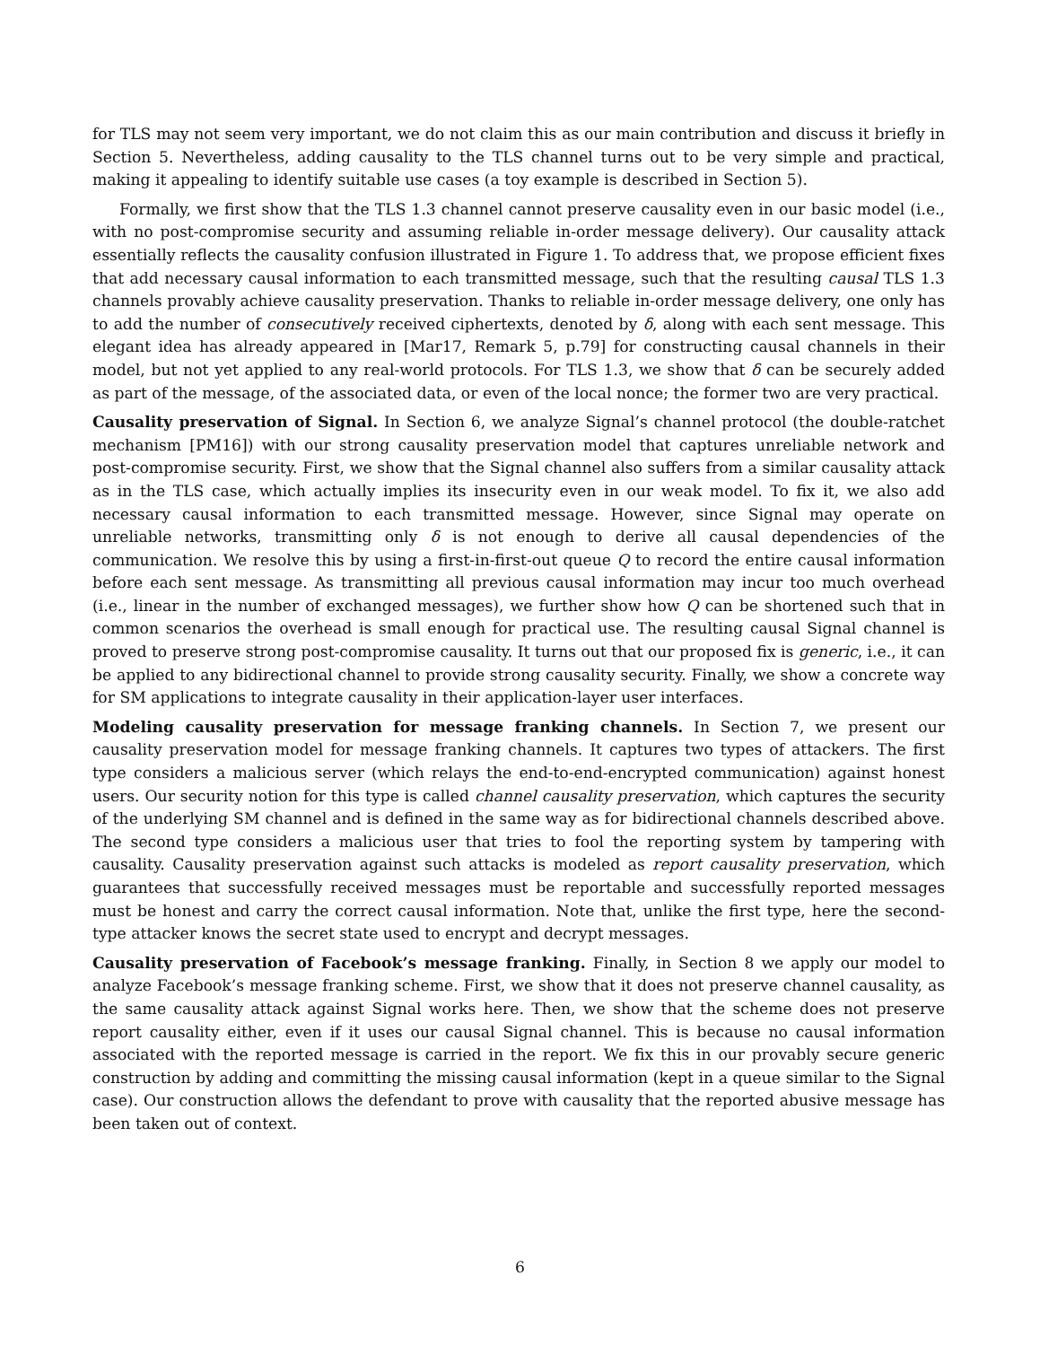for TLS may not seem very important, we do not claim this as our main contribution and discuss it briefly in Section 5. Nevertheless, adding causality to the TLS channel turns out to be very simple and practical, making it appealing to identify suitable use cases (a toy example is described in Section 5).
Formally, we first show that the TLS 1.3 channel cannot preserve causality even in our basic model (i.e., with no post-compromise security and assuming reliable in-order message delivery). Our causality attack essentially reflects the causality confusion illustrated in Figure 1. To address that, we propose efficient fixes that add necessary causal information to each transmitted message, such that the resulting causal TLS 1.3 channels provably achieve causality preservation. Thanks to reliable in-order message delivery, one only has to add the number of consecutively received ciphertexts, denoted by δ, along with each sent message. This elegant idea has already appeared in [Mar17, Remark 5, p.79] for constructing causal channels in their model, but not yet applied to any real-world protocols. For TLS 1.3, we show that δ can be securely added as part of the message, of the associated data, or even of the local nonce; the former two are very practical.
Causality preservation of Signal. In Section 6, we analyze Signal’s channel protocol (the double-ratchet mechanism [PM16]) with our strong causality preservation model that captures unreliable network and post-compromise security. First, we show that the Signal channel also suffers from a similar causality attack as in the TLS case, which actually implies its insecurity even in our weak model. To fix it, we also add necessary causal information to each transmitted message. However, since Signal may operate on unreliable networks, transmitting only δ is not enough to derive all causal dependencies of the communication. We resolve this by using a first-in-first-out queue Q to record the entire causal information before each sent message. As transmitting all previous causal information may incur too much overhead (i.e., linear in the number of exchanged messages), we further show how Q can be shortened such that in common scenarios the overhead is small enough for practical use. The resulting causal Signal channel is proved to preserve strong post-compromise causality. It turns out that our proposed fix is generic, i.e., it can be applied to any bidirectional channel to provide strong causality security. Finally, we show a concrete way for SM applications to integrate causality in their application-layer user interfaces.
Modeling causality preservation for message franking channels. In Section 7, we present our causality preservation model for message franking channels. It captures two types of attackers. The first type considers a malicious server (which relays the end-to-end-encrypted communication) against honest users. Our security notion for this type is called channel causality preservation, which captures the security of the underlying SM channel and is defined in the same way as for bidirectional channels described above. The second type considers a malicious user that tries to fool the reporting system by tampering with causality. Causality preservation against such attacks is modeled as report causality preservation, which guarantees that successfully received messages must be reportable and successfully reported messages must be honest and carry the correct causal information. Note that, unlike the first type, here the second-type attacker knows the secret state used to encrypt and decrypt messages.
Causality preservation of Facebook’s message franking. Finally, in Section 8 we apply our model to analyze Facebook’s message franking scheme. First, we show that it does not preserve channel causality, as the same causality attack against Signal works here. Then, we show that the scheme does not preserve report causality either, even if it uses our causal Signal channel. This is because no causal information associated with the reported message is carried in the report. We fix this in our provably secure generic construction by adding and committing the missing causal information (kept in a queue similar to the Signal case). Our construction allows the defendant to prove with causality that the reported abusive message has been taken out of context.
6